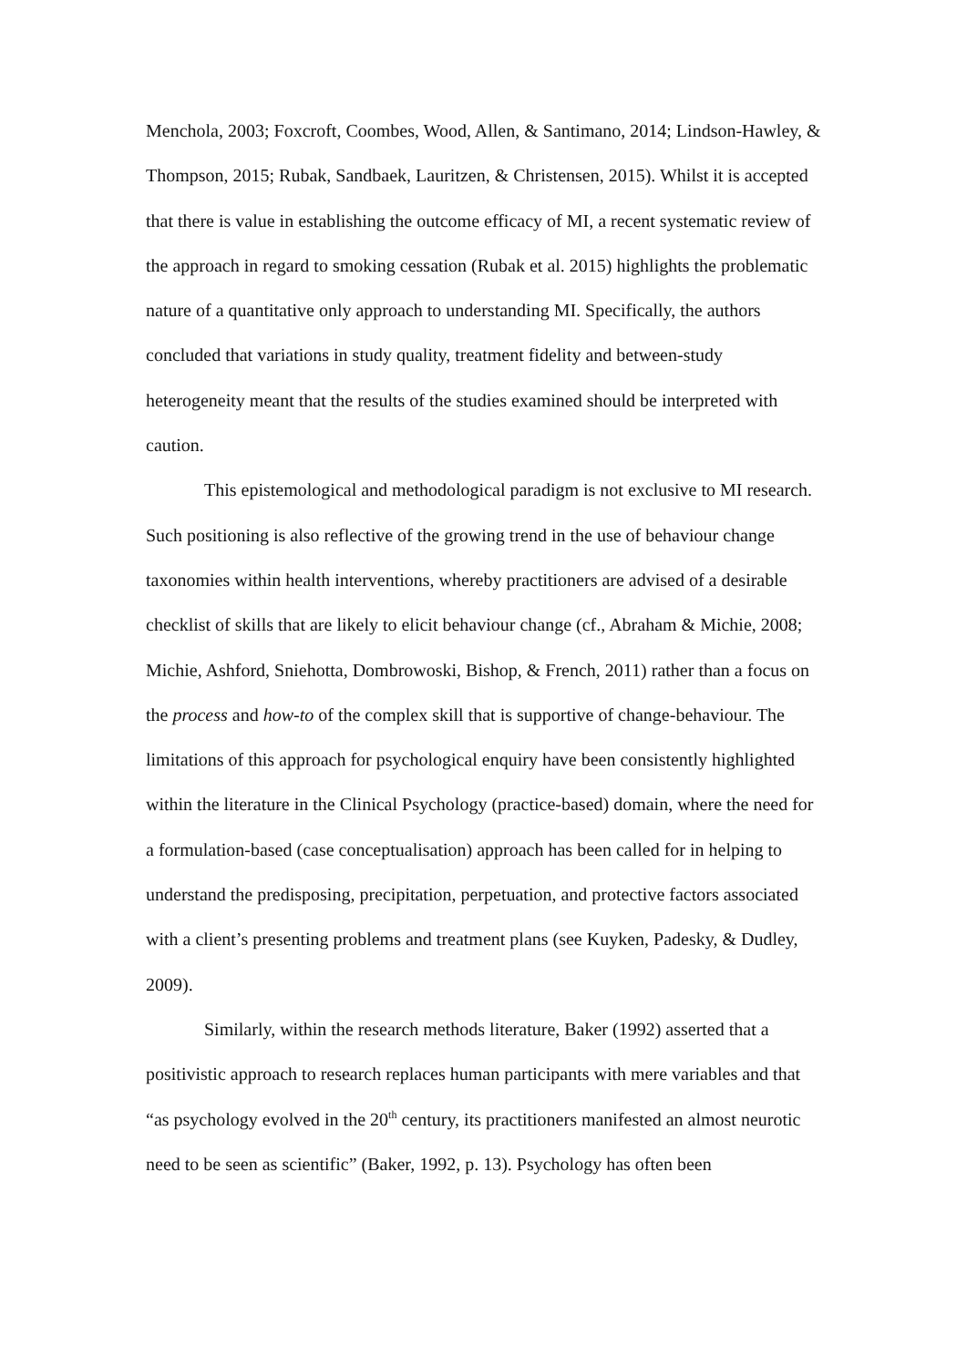Menchola, 2003; Foxcroft, Coombes, Wood, Allen, & Santimano, 2014; Lindson-Hawley, & Thompson, 2015; Rubak, Sandbaek, Lauritzen, & Christensen, 2015). Whilst it is accepted that there is value in establishing the outcome efficacy of MI, a recent systematic review of the approach in regard to smoking cessation (Rubak et al. 2015) highlights the problematic nature of a quantitative only approach to understanding MI. Specifically, the authors concluded that variations in study quality, treatment fidelity and between-study heterogeneity meant that the results of the studies examined should be interpreted with caution.
This epistemological and methodological paradigm is not exclusive to MI research. Such positioning is also reflective of the growing trend in the use of behaviour change taxonomies within health interventions, whereby practitioners are advised of a desirable checklist of skills that are likely to elicit behaviour change (cf., Abraham & Michie, 2008; Michie, Ashford, Sniehotta, Dombrowoski, Bishop, & French, 2011) rather than a focus on the process and how-to of the complex skill that is supportive of change-behaviour. The limitations of this approach for psychological enquiry have been consistently highlighted within the literature in the Clinical Psychology (practice-based) domain, where the need for a formulation-based (case conceptualisation) approach has been called for in helping to understand the predisposing, precipitation, perpetuation, and protective factors associated with a client’s presenting problems and treatment plans (see Kuyken, Padesky, & Dudley, 2009).
Similarly, within the research methods literature, Baker (1992) asserted that a positivistic approach to research replaces human participants with mere variables and that “as psychology evolved in the 20<sup>th</sup> century, its practitioners manifested an almost neurotic need to be seen as scientific” (Baker, 1992, p. 13). Psychology has often been